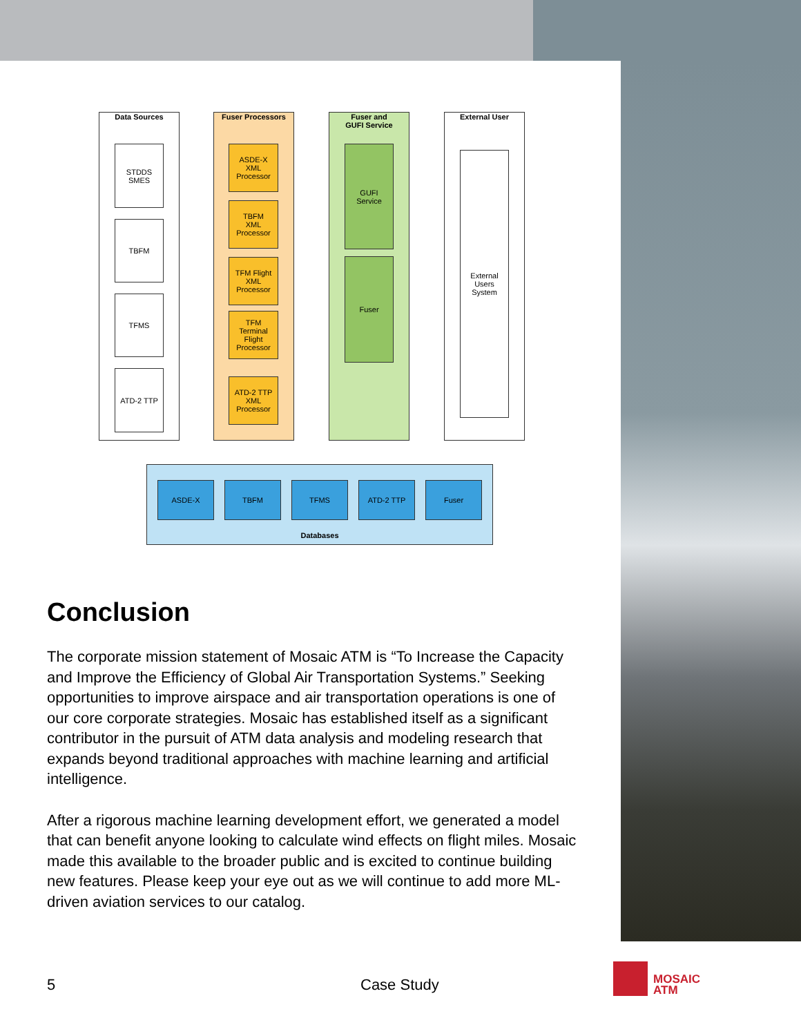Data Sources
STDDS
SMES
TBFM
TFMS
ATD-2 TTP
Fuser Processors
ASDE-X
XML
Processor
TBFM
XML
Processor
TFM Flight
XML
Processor
TFM
Terminal
Flight
Processor
ATD-2 TTP
XML
Processor
Fuser and
GUFI Service
GUFI
Service
Fuser
External User
External
Users
System
Databases
ASDE-X TBFM TFMS ATD-2 TTP Fuser
Conclusion
The corporate mission statement of Mosaic ATM is “To Increase the Capacity and Improve the Efficiency of Global Air Transportation Systems.” Seeking opportunities to improve airspace and air transportation operations is one of our core corporate strategies. Mosaic has established itself as a significant contributor in the pursuit of ATM data analysis and modeling research that expands beyond traditional approaches with machine learning and artificial intelligence.
After a rigorous machine learning development effort, we generated a model that can benefit anyone looking to calculate wind effects on flight miles. Mosaic made this available to the broader public and is excited to continue building new features. Please keep your eye out as we will continue to add more ML-driven aviation services to our catalog.
5 Case Study
MOSAIC
ATM